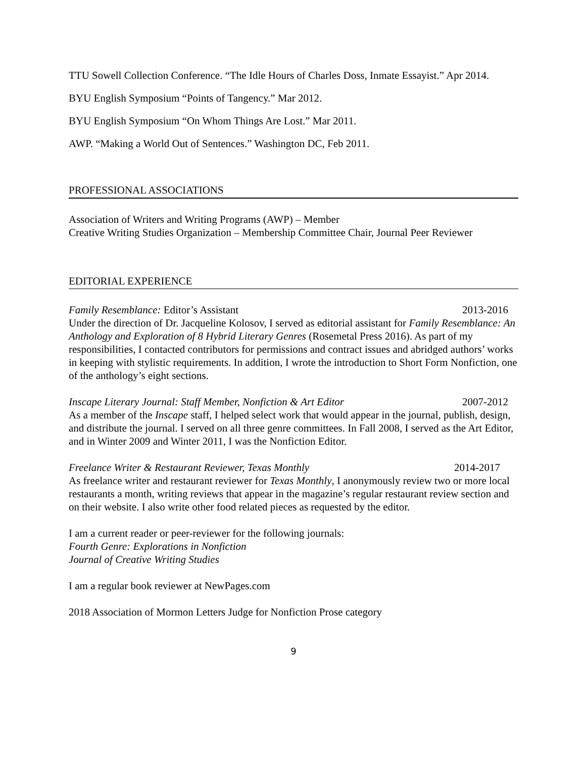TTU Sowell Collection Conference. “The Idle Hours of Charles Doss, Inmate Essayist.” Apr 2014.
BYU English Symposium “Points of Tangency.” Mar 2012.
BYU English Symposium “On Whom Things Are Lost.” Mar 2011.
AWP. “Making a World Out of Sentences.” Washington DC, Feb 2011.
PROFESSIONAL ASSOCIATIONS
Association of Writers and Writing Programs (AWP) – Member
Creative Writing Studies Organization – Membership Committee Chair, Journal Peer Reviewer
EDITORIAL EXPERIENCE
Family Resemblance: Editor’s Assistant 2013-2016
Under the direction of Dr. Jacqueline Kolosov, I served as editorial assistant for Family Resemblance: An Anthology and Exploration of 8 Hybrid Literary Genres (Rosemetal Press 2016). As part of my responsibilities, I contacted contributors for permissions and contract issues and abridged authors’ works in keeping with stylistic requirements. In addition, I wrote the introduction to Short Form Nonfiction, one of the anthology’s eight sections.
Inscape Literary Journal: Staff Member, Nonfiction & Art Editor 2007-2012
As a member of the Inscape staff, I helped select work that would appear in the journal, publish, design, and distribute the journal. I served on all three genre committees. In Fall 2008, I served as the Art Editor, and in Winter 2009 and Winter 2011, I was the Nonfiction Editor.
Freelance Writer & Restaurant Reviewer, Texas Monthly 2014-2017
As freelance writer and restaurant reviewer for Texas Monthly, I anonymously review two or more local restaurants a month, writing reviews that appear in the magazine’s regular restaurant review section and on their website. I also write other food related pieces as requested by the editor.
I am a current reader or peer-reviewer for the following journals:
Fourth Genre: Explorations in Nonfiction
Journal of Creative Writing Studies
I am a regular book reviewer at NewPages.com
2018 Association of Mormon Letters Judge for Nonfiction Prose category
9